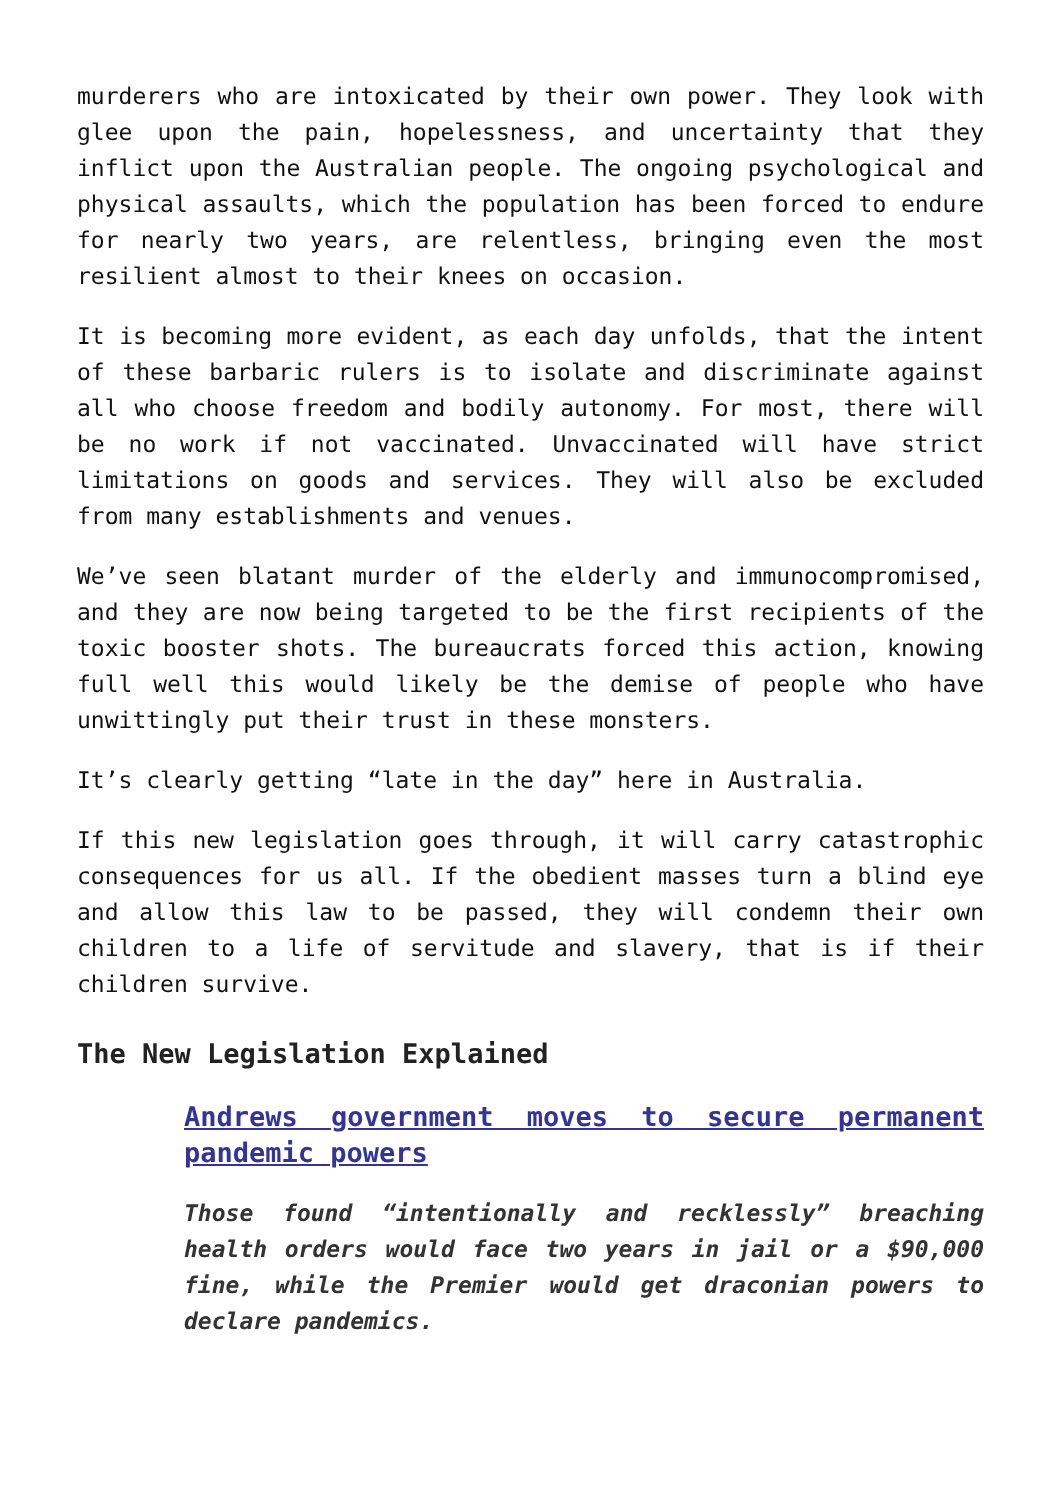murderers who are intoxicated by their own power. They look with glee upon the pain, hopelessness, and uncertainty that they inflict upon the Australian people. The ongoing psychological and physical assaults, which the population has been forced to endure for nearly two years, are relentless, bringing even the most resilient almost to their knees on occasion.
It is becoming more evident, as each day unfolds, that the intent of these barbaric rulers is to isolate and discriminate against all who choose freedom and bodily autonomy. For most, there will be no work if not vaccinated. Unvaccinated will have strict limitations on goods and services. They will also be excluded from many establishments and venues.
We’ve seen blatant murder of the elderly and immunocompromised, and they are now being targeted to be the first recipients of the toxic booster shots. The bureaucrats forced this action, knowing full well this would likely be the demise of people who have unwittingly put their trust in these monsters.
It’s clearly getting “late in the day” here in Australia.
If this new legislation goes through, it will carry catastrophic consequences for us all. If the obedient masses turn a blind eye and allow this law to be passed, they will condemn their own children to a life of servitude and slavery, that is if their children survive.
The New Legislation Explained
Andrews government moves to secure permanent pandemic powers
Those found “intentionally and recklessly” breaching health orders would face two years in jail or a $90,000 fine, while the Premier would get draconian powers to declare pandemics.